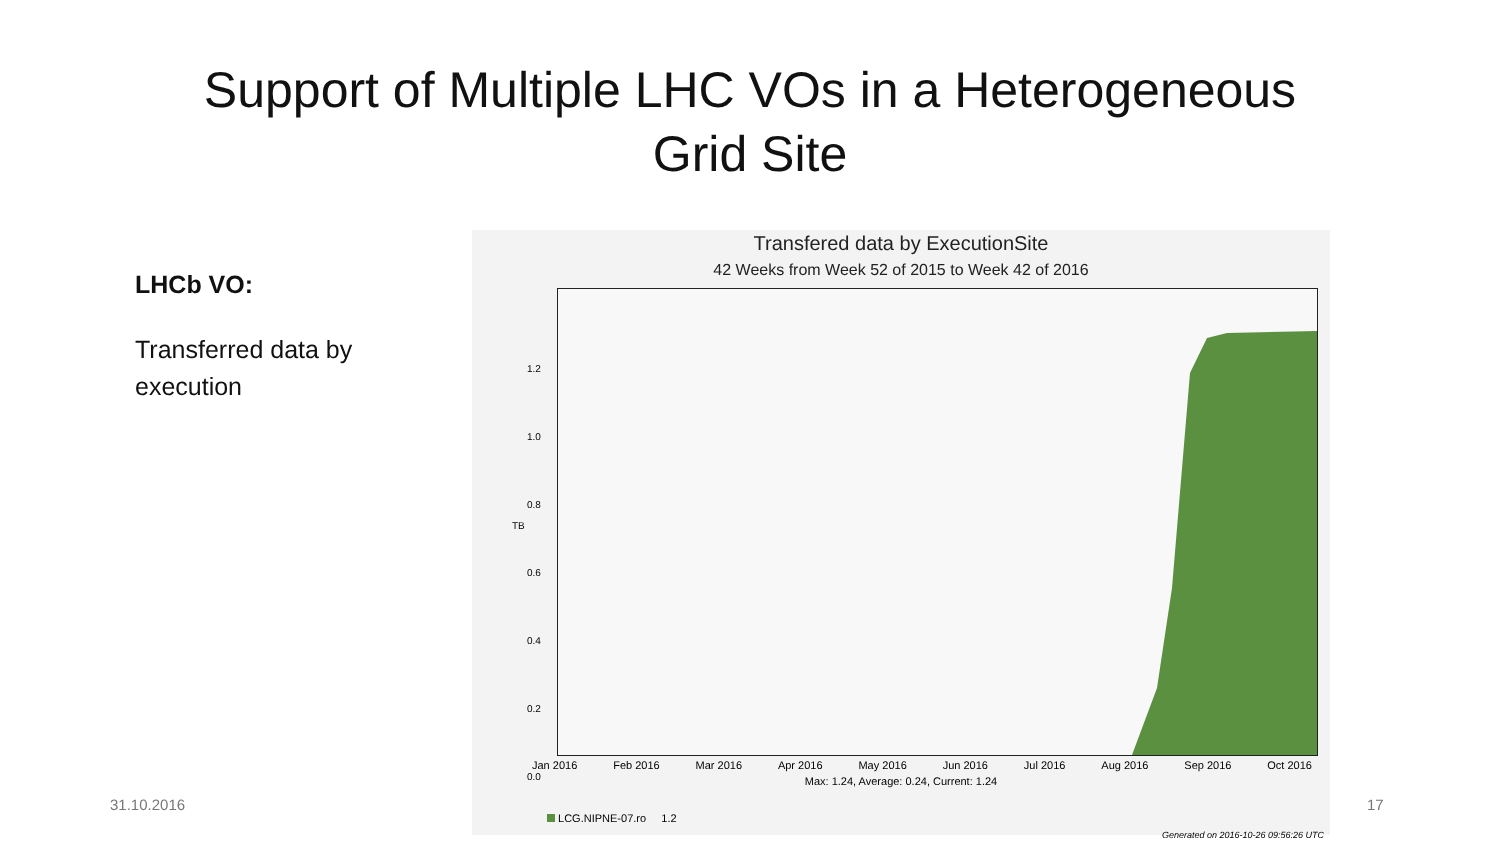Support of Multiple LHC VOs in a Heterogeneous
Grid Site
LHCb VO:
Transferred data by execution
Transfered data by ExecutionSite
42 Weeks from Week 52 of 2015 to Week 42 of 2016
TB
1.2
1.0
0.8
0.6
0.4
0.2
0.0
Jan 2016 Feb 2016 Mar 2016 Apr 2016 May 2016 Jun 2016 Jul 2016 Aug 2016 Sep 2016 Oct 2016
Max: 1.24, Average: 0.24, Current: 1.24
LCG.NIPNE-07.ro 1.2
Generated on 2016-10-26 09:56:26 UTC
31.10.2016 17